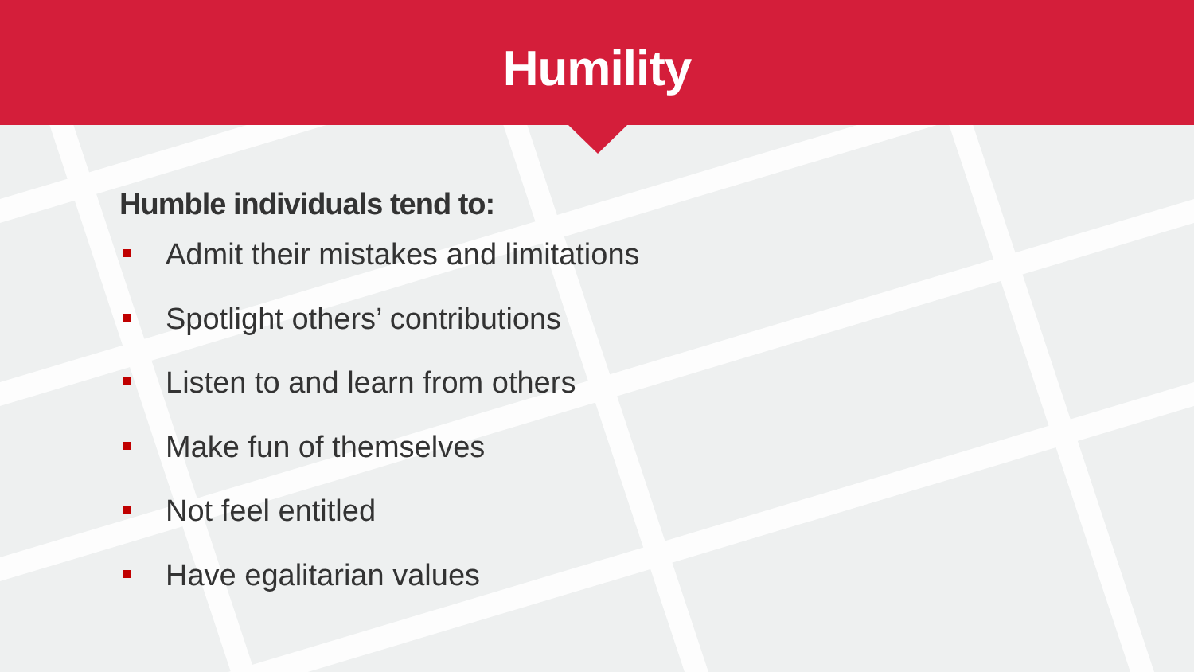Humility
Humble individuals tend to:
Admit their mistakes and limitations
Spotlight others’ contributions
Listen to and learn from others
Make fun of themselves
Not feel entitled
Have egalitarian values